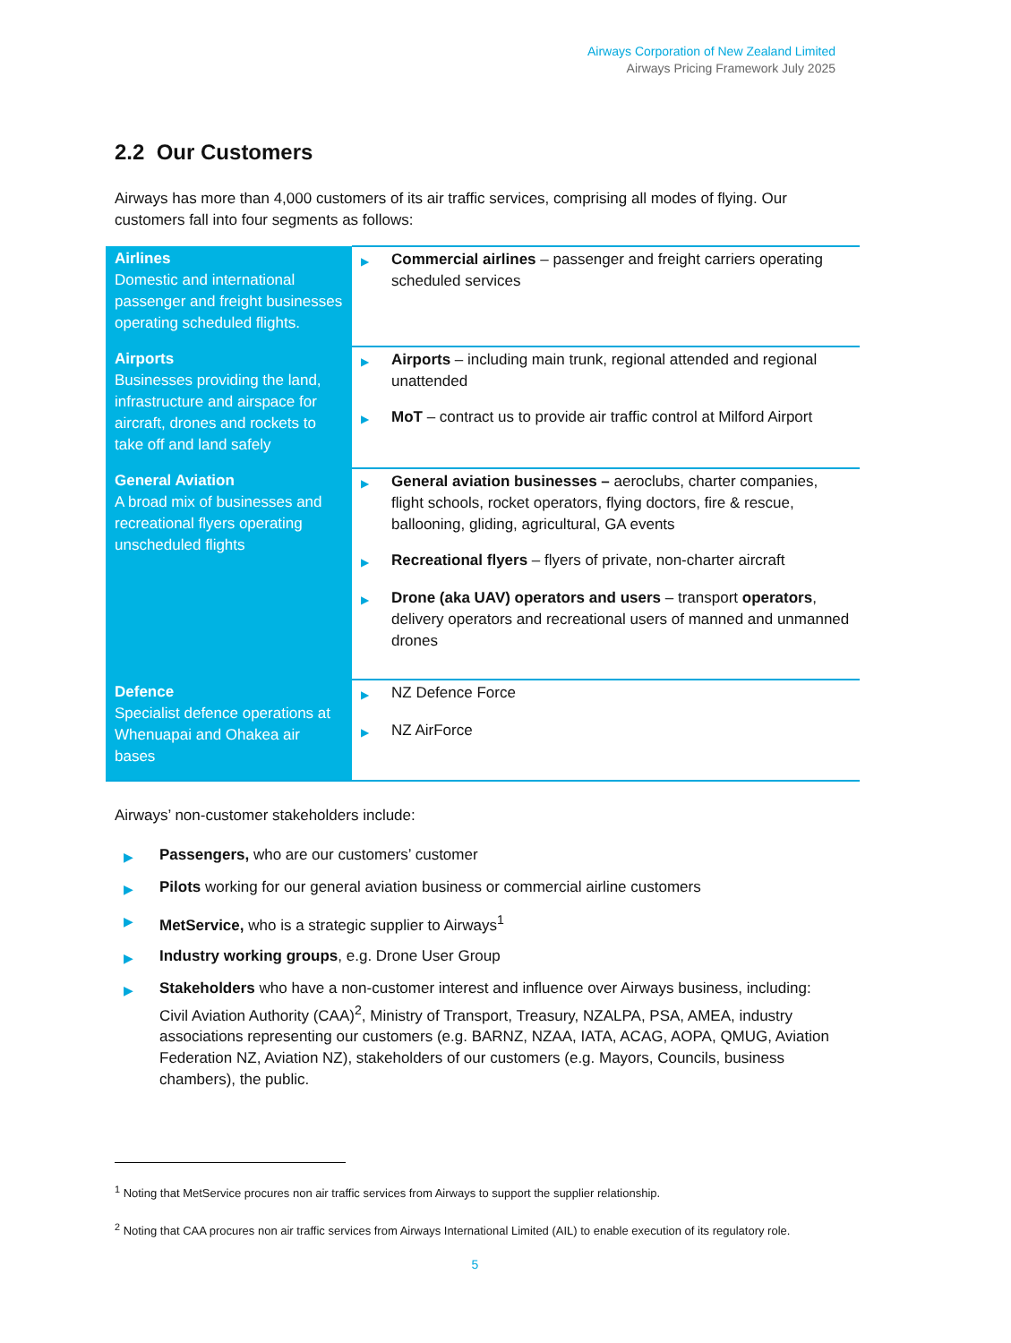Airways Corporation of New Zealand Limited
Airways Pricing Framework July 2025
2.2 Our Customers
Airways has more than 4,000 customers of its air traffic services, comprising all modes of flying. Our customers fall into four segments as follows:
| Airlines Domestic and international passenger and freight businesses operating scheduled flights. | ▶ Commercial airlines – passenger and freight carriers operating scheduled services |
| Airports Businesses providing the land, infrastructure and airspace for aircraft, drones and rockets to take off and land safely | ▶ Airports – including main trunk, regional attended and regional unattended ▶ MoT – contract us to provide air traffic control at Milford Airport |
| General Aviation A broad mix of businesses and recreational flyers operating unscheduled flights | ▶ General aviation businesses – aeroclubs, charter companies, flight schools, rocket operators, flying doctors, fire & rescue, ballooning, gliding, agricultural, GA events ▶ Recreational flyers – flyers of private, non-charter aircraft ▶ Drone (aka UAV) operators and users – transport operators , delivery operators and recreational users of manned and unmanned drones |
| Defence Specialist defence operations at Whenuapai and Ohakea air bases | ▶ NZ Defence Force ▶ NZ AirForce |
Airways’ non-customer stakeholders include:
▶ Passengers, who are our customers’ customer
▶ Pilots working for our general aviation business or commercial airline customers
▶ MetService, who is a strategic supplier to Airways<sup>1</sup>
▶ Industry working groups, e.g. Drone User Group
▶ Stakeholders who have a non-customer interest and influence over Airways business, including: Civil Aviation Authority (CAA)<sup>2</sup>, Ministry of Transport, Treasury, NZALPA, PSA, AMEA, industry associations representing our customers (e.g. BARNZ, NZAA, IATA, ACAG, AOPA, QMUG, Aviation Federation NZ, Aviation NZ), stakeholders of our customers (e.g. Mayors, Councils, business chambers), the public.
<sup>1</sup> Noting that MetService procures non air traffic services from Airways to support the supplier relationship.
<sup>2</sup> Noting that CAA procures non air traffic services from Airways International Limited (AIL) to enable execution of its regulatory role.
5